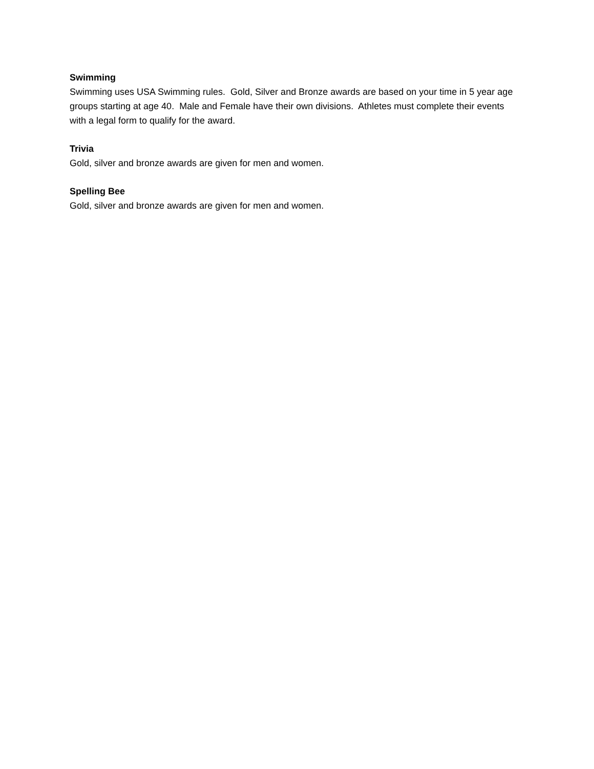Swimming
Swimming uses USA Swimming rules. Gold, Silver and Bronze awards are based on your time in 5 year age groups starting at age 40. Male and Female have their own divisions. Athletes must complete their events with a legal form to qualify for the award.
Trivia
Gold, silver and bronze awards are given for men and women.
Spelling Bee
Gold, silver and bronze awards are given for men and women.